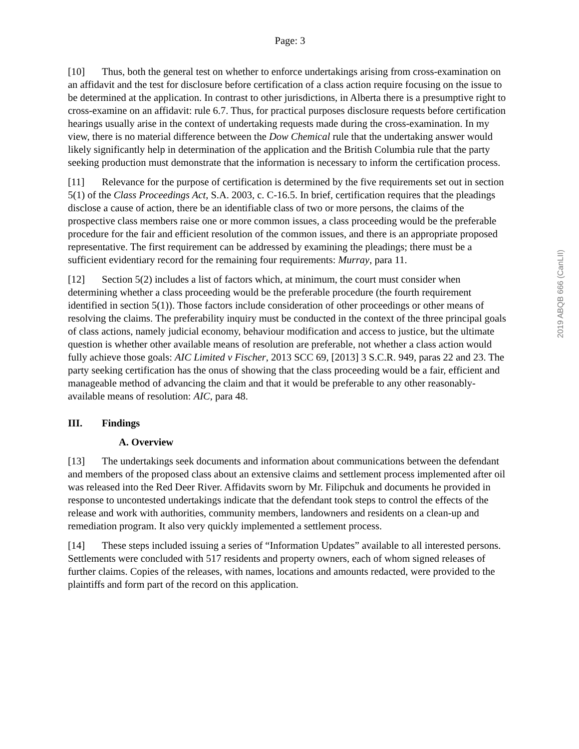Page: 3
[10] Thus, both the general test on whether to enforce undertakings arising from cross-examination on an affidavit and the test for disclosure before certification of a class action require focusing on the issue to be determined at the application. In contrast to other jurisdictions, in Alberta there is a presumptive right to cross-examine on an affidavit: rule 6.7. Thus, for practical purposes disclosure requests before certification hearings usually arise in the context of undertaking requests made during the cross-examination. In my view, there is no material difference between the Dow Chemical rule that the undertaking answer would likely significantly help in determination of the application and the British Columbia rule that the party seeking production must demonstrate that the information is necessary to inform the certification process.
[11] Relevance for the purpose of certification is determined by the five requirements set out in section 5(1) of the Class Proceedings Act, S.A. 2003, c. C-16.5. In brief, certification requires that the pleadings disclose a cause of action, there be an identifiable class of two or more persons, the claims of the prospective class members raise one or more common issues, a class proceeding would be the preferable procedure for the fair and efficient resolution of the common issues, and there is an appropriate proposed representative. The first requirement can be addressed by examining the pleadings; there must be a sufficient evidentiary record for the remaining four requirements: Murray, para 11.
[12] Section 5(2) includes a list of factors which, at minimum, the court must consider when determining whether a class proceeding would be the preferable procedure (the fourth requirement identified in section 5(1)). Those factors include consideration of other proceedings or other means of resolving the claims. The preferability inquiry must be conducted in the context of the three principal goals of class actions, namely judicial economy, behaviour modification and access to justice, but the ultimate question is whether other available means of resolution are preferable, not whether a class action would fully achieve those goals: AIC Limited v Fischer, 2013 SCC 69, [2013] 3 S.C.R. 949, paras 22 and 23. The party seeking certification has the onus of showing that the class proceeding would be a fair, efficient and manageable method of advancing the claim and that it would be preferable to any other reasonably-available means of resolution: AIC, para 48.
III. Findings
A. Overview
[13] The undertakings seek documents and information about communications between the defendant and members of the proposed class about an extensive claims and settlement process implemented after oil was released into the Red Deer River. Affidavits sworn by Mr. Filipchuk and documents he provided in response to uncontested undertakings indicate that the defendant took steps to control the effects of the release and work with authorities, community members, landowners and residents on a clean-up and remediation program. It also very quickly implemented a settlement process.
[14] These steps included issuing a series of “Information Updates” available to all interested persons. Settlements were concluded with 517 residents and property owners, each of whom signed releases of further claims. Copies of the releases, with names, locations and amounts redacted, were provided to the plaintiffs and form part of the record on this application.
2019 ABQB 666 (CanLII)